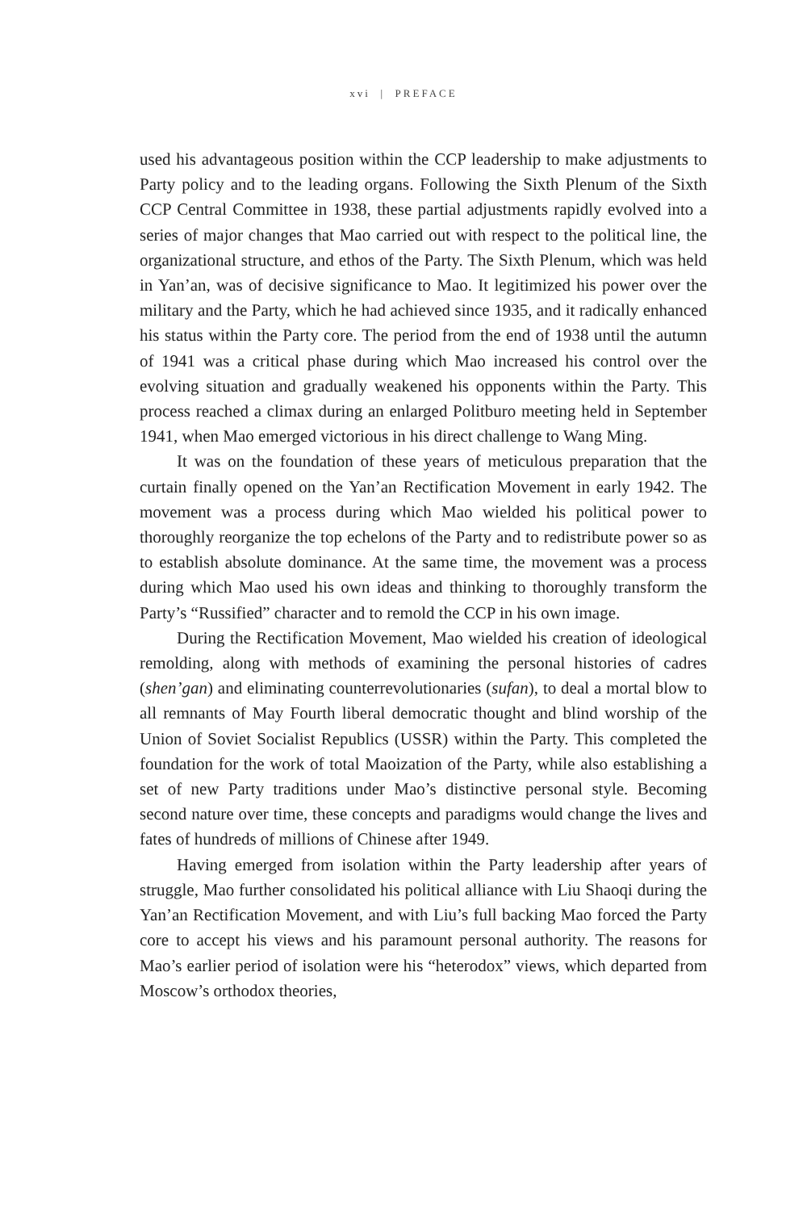xvi | PREFACE
used his advantageous position within the CCP leadership to make adjustments to Party policy and to the leading organs. Following the Sixth Plenum of the Sixth CCP Central Committee in 1938, these partial adjustments rapidly evolved into a series of major changes that Mao carried out with respect to the political line, the organizational structure, and ethos of the Party. The Sixth Plenum, which was held in Yan’an, was of decisive significance to Mao. It legitimized his power over the military and the Party, which he had achieved since 1935, and it radically enhanced his status within the Party core. The period from the end of 1938 until the autumn of 1941 was a critical phase during which Mao increased his control over the evolving situation and gradually weakened his opponents within the Party. This process reached a climax during an enlarged Politburo meeting held in September 1941, when Mao emerged victorious in his direct challenge to Wang Ming.
It was on the foundation of these years of meticulous preparation that the curtain finally opened on the Yan’an Rectification Movement in early 1942. The movement was a process during which Mao wielded his political power to thoroughly reorganize the top echelons of the Party and to redistribute power so as to establish absolute dominance. At the same time, the movement was a process during which Mao used his own ideas and thinking to thoroughly transform the Party’s “Russified” character and to remold the CCP in his own image.
During the Rectification Movement, Mao wielded his creation of ideological remolding, along with methods of examining the personal histories of cadres (shen’gan) and eliminating counterrevolutionaries (sufan), to deal a mortal blow to all remnants of May Fourth liberal democratic thought and blind worship of the Union of Soviet Socialist Republics (USSR) within the Party. This completed the foundation for the work of total Maoization of the Party, while also establishing a set of new Party traditions under Mao’s distinctive personal style. Becoming second nature over time, these concepts and paradigms would change the lives and fates of hundreds of millions of Chinese after 1949.
Having emerged from isolation within the Party leadership after years of struggle, Mao further consolidated his political alliance with Liu Shaoqi during the Yan’an Rectification Movement, and with Liu’s full backing Mao forced the Party core to accept his views and his paramount personal authority. The reasons for Mao’s earlier period of isolation were his “heterodox” views, which departed from Moscow’s orthodox theories,